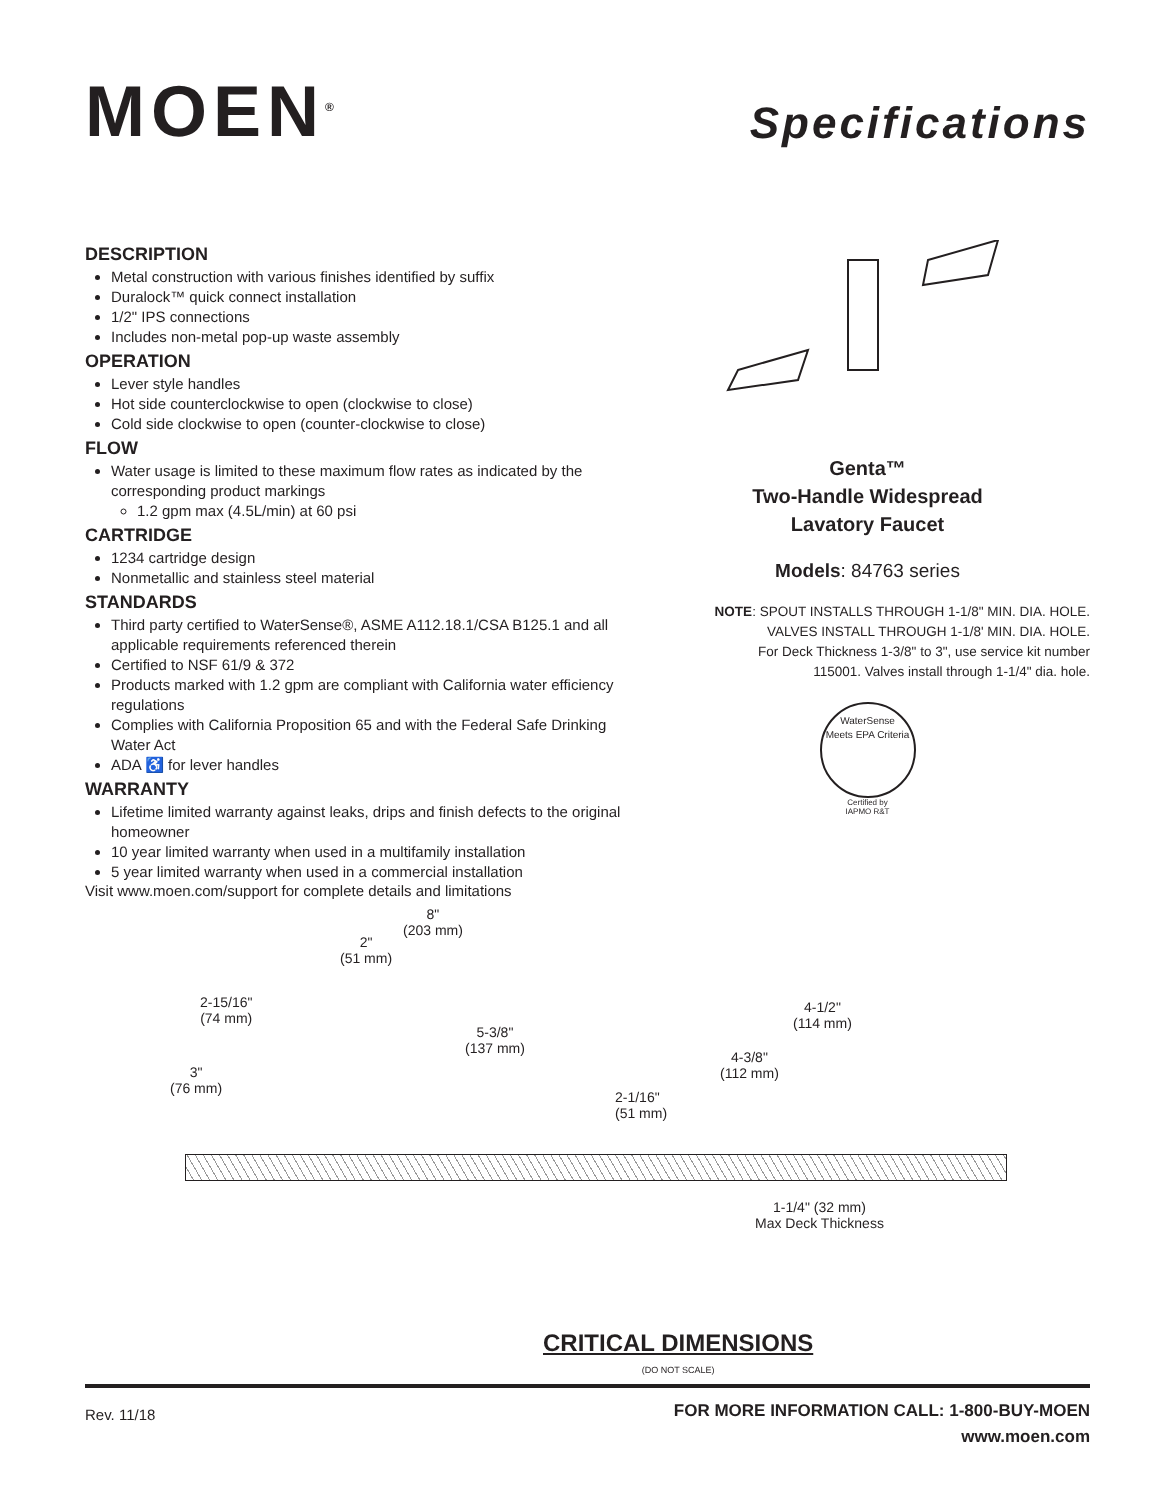MOEN<sup>®</sup>
Specifications
DESCRIPTION
Metal construction with various finishes identified by suffix
Duralock™ quick connect installation
1/2" IPS connections
Includes non-metal pop-up waste assembly
OPERATION
Lever style handles
Hot side counterclockwise to open (clockwise to close)
Cold side clockwise to open (counter-clockwise to close)
FLOW
Water usage is limited to these maximum flow rates as indicated by the corresponding product markings
1.2 gpm max (4.5L/min) at 60 psi
CARTRIDGE
1234 cartridge design
Nonmetallic and stainless steel material
STANDARDS
Third party certified to WaterSense®, ASME A112.18.1/CSA B125.1 and all applicable requirements referenced therein
Certified to NSF 61/9 & 372
Products marked with 1.2 gpm are compliant with California water efficiency regulations
Complies with California Proposition 65 and with the Federal Safe Drinking Water Act
ADA ♿ for lever handles
WARRANTY
Lifetime limited warranty against leaks, drips and finish defects to the original homeowner
10 year limited warranty when used in a multifamily installation
5 year limited warranty when used in a commercial installation
Visit www.moen.com/support for complete details and limitations
Genta™
Two-Handle Widespread
Lavatory Faucet
Models: 84763 series
NOTE: SPOUT INSTALLS THROUGH 1-1/8" MIN. DIA. HOLE.
VALVES INSTALL THROUGH 1-1/8' MIN. DIA. HOLE.
For Deck Thickness 1-3/8" to 3", use service kit number
115001. Valves install through 1-1/4" dia. hole.
WaterSense
Meets EPA Criteria
Certified by
IAPMO R&T
8"
(203 mm)
2"
(51 mm)
2-15/16"
(74 mm)
3"
(76 mm)
5-3/8"
(137 mm)
2-1/16"
(51 mm)
4-3/8"
(112 mm)
4-1/2"
(114 mm)
1-1/4" (32 mm)
Max Deck Thickness
CRITICAL DIMENSIONS
(DO NOT SCALE)
Rev. 11/18
FOR MORE INFORMATION CALL: 1-800-BUY-MOEN
www.moen.com